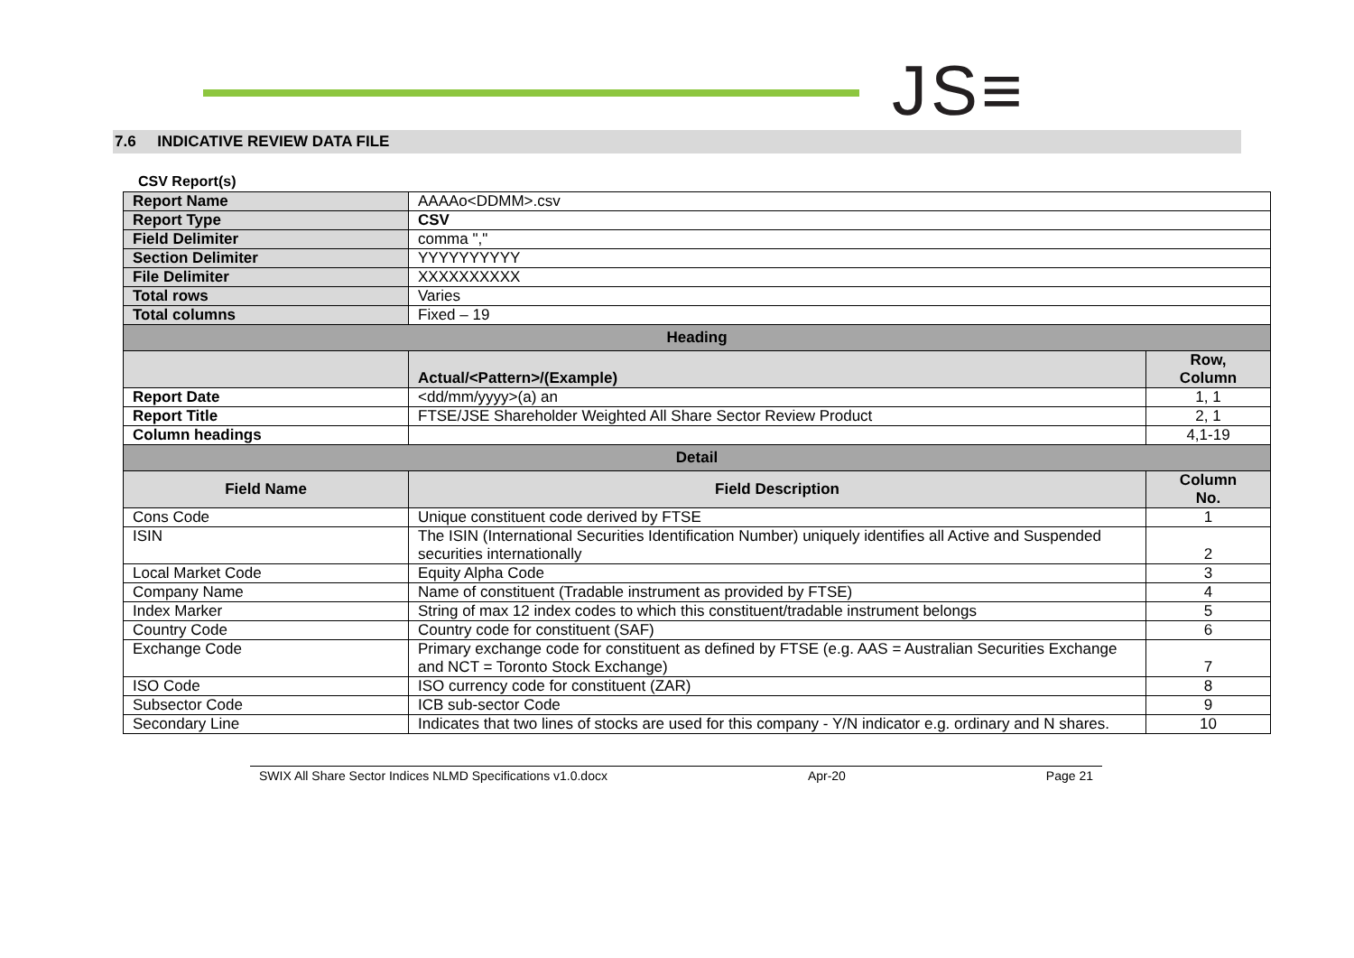JS≡
7.6 INDICATIVE REVIEW DATA FILE
CSV Report(s)
| Report Name | AAAAo<DDMM>.csv | |
| Report Type | CSV | |
| Field Delimiter | comma "," | |
| Section Delimiter | YYYYYYYYYY | |
| File Delimiter | XXXXXXXXXX | |
| Total rows | Varies | |
| Total columns | Fixed – 19 | |
| Heading | | |
| | Actual/<Pattern>/(Example) | Row, Column |
| Report Date | <dd/mm/yyyy>(a) an | 1, 1 |
| Report Title | FTSE/JSE Shareholder Weighted All Share Sector Review Product | 2, 1 |
| Column headings | | 4,1-19 |
| Detail | | |
| Field Name | Field Description | Column No. |
| Cons Code | Unique constituent code derived by FTSE | 1 |
| ISIN | The ISIN (International Securities Identification Number) uniquely identifies all Active and Suspended securities internationally | 2 |
| Local Market Code | Equity Alpha Code | 3 |
| Company Name | Name of constituent (Tradable instrument as provided by FTSE) | 4 |
| Index Marker | String of max 12 index codes to which this constituent/tradable instrument belongs | 5 |
| Country Code | Country code for constituent (SAF) | 6 |
| Exchange Code | Primary exchange code for constituent as defined by FTSE (e.g. AAS = Australian Securities Exchange and NCT = Toronto Stock Exchange) | 7 |
| ISO Code | ISO currency code for constituent (ZAR) | 8 |
| Subsector Code | ICB sub-sector Code | 9 |
| Secondary Line | Indicates that two lines of stocks are used for this company - Y/N indicator e.g. ordinary and N shares. | 10 |
SWIX All Share Sector Indices NLMD Specifications v1.0.docx Apr-20 Page 21